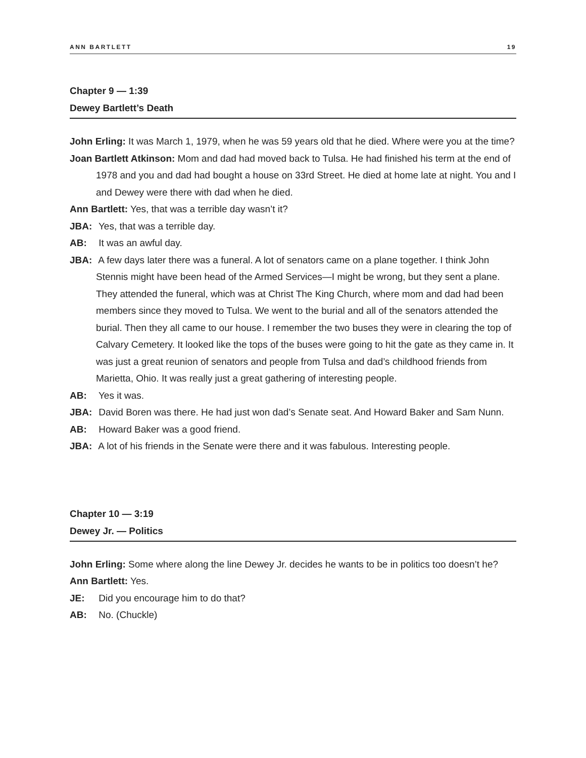ANN BARTLETT 19
Chapter 9 — 1:39
Dewey Bartlett’s Death
John Erling: It was March 1, 1979, when he was 59 years old that he died. Where were you at the time?
Joan Bartlett Atkinson: Mom and dad had moved back to Tulsa. He had finished his term at the end of 1978 and you and dad had bought a house on 33rd Street. He died at home late at night. You and I and Dewey were there with dad when he died.
Ann Bartlett: Yes, that was a terrible day wasn’t it?
JBA: Yes, that was a terrible day.
AB: It was an awful day.
JBA: A few days later there was a funeral. A lot of senators came on a plane together. I think John Stennis might have been head of the Armed Services—I might be wrong, but they sent a plane. They attended the funeral, which was at Christ The King Church, where mom and dad had been members since they moved to Tulsa. We went to the burial and all of the senators attended the burial. Then they all came to our house. I remember the two buses they were in clearing the top of Calvary Cemetery. It looked like the tops of the buses were going to hit the gate as they came in. It was just a great reunion of senators and people from Tulsa and dad’s childhood friends from Marietta, Ohio. It was really just a great gathering of interesting people.
AB: Yes it was.
JBA: David Boren was there. He had just won dad’s Senate seat. And Howard Baker and Sam Nunn.
AB: Howard Baker was a good friend.
JBA: A lot of his friends in the Senate were there and it was fabulous. Interesting people.
Chapter 10 — 3:19
Dewey Jr. — Politics
John Erling: Some where along the line Dewey Jr. decides he wants to be in politics too doesn’t he?
Ann Bartlett: Yes.
JE: Did you encourage him to do that?
AB: No. (Chuckle)